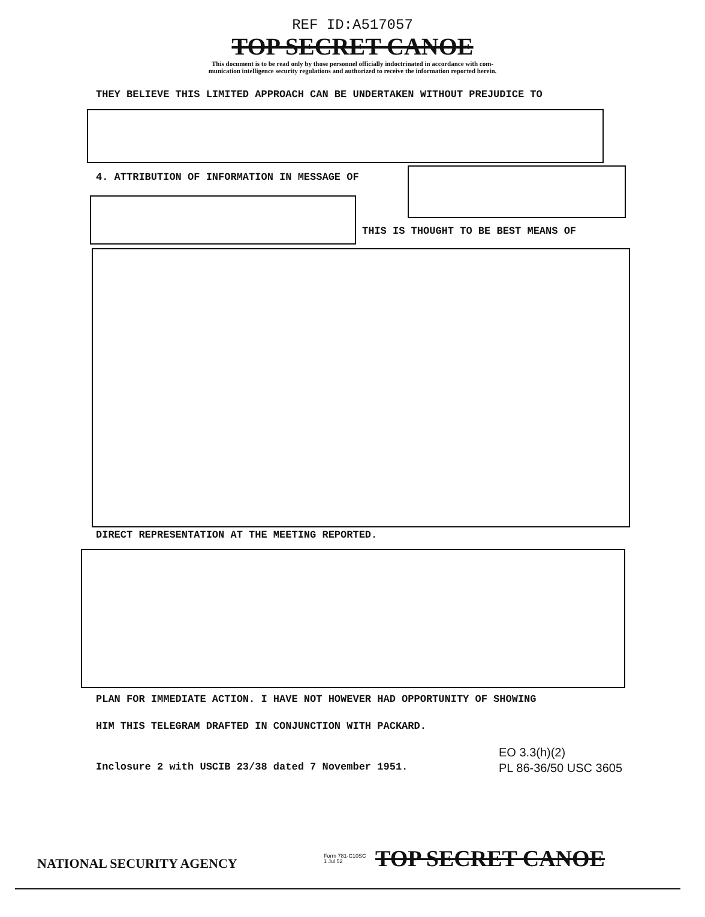REF ID:A517057
TOP SECRET CANOE
This document is to be read only by those personnel officially indoctrinated in accordance with com-
munication intelligence security regulations and authorized to receive the information reported herein.
THEY BELIEVE THIS LIMITED APPROACH CAN BE UNDERTAKEN WITHOUT PREJUDICE TO
4. ATTRIBUTION OF INFORMATION IN MESSAGE OF
THIS IS THOUGHT TO BE BEST MEANS OF
DIRECT REPRESENTATION AT THE MEETING REPORTED.
PLAN FOR IMMEDIATE ACTION. I HAVE NOT HOWEVER HAD OPPORTUNITY OF SHOWING
HIM THIS TELEGRAM DRAFTED IN CONJUNCTION WITH PACKARD.
Inclosure 2 with USCIB 23/38 dated 7 November 1951.
EO 3.3(h)(2)
PL 86-36/50 USC 3605
NATIONAL SECURITY AGENCY
Form 781-C10SC
1 Jul 52
TOP SECRET CANOE